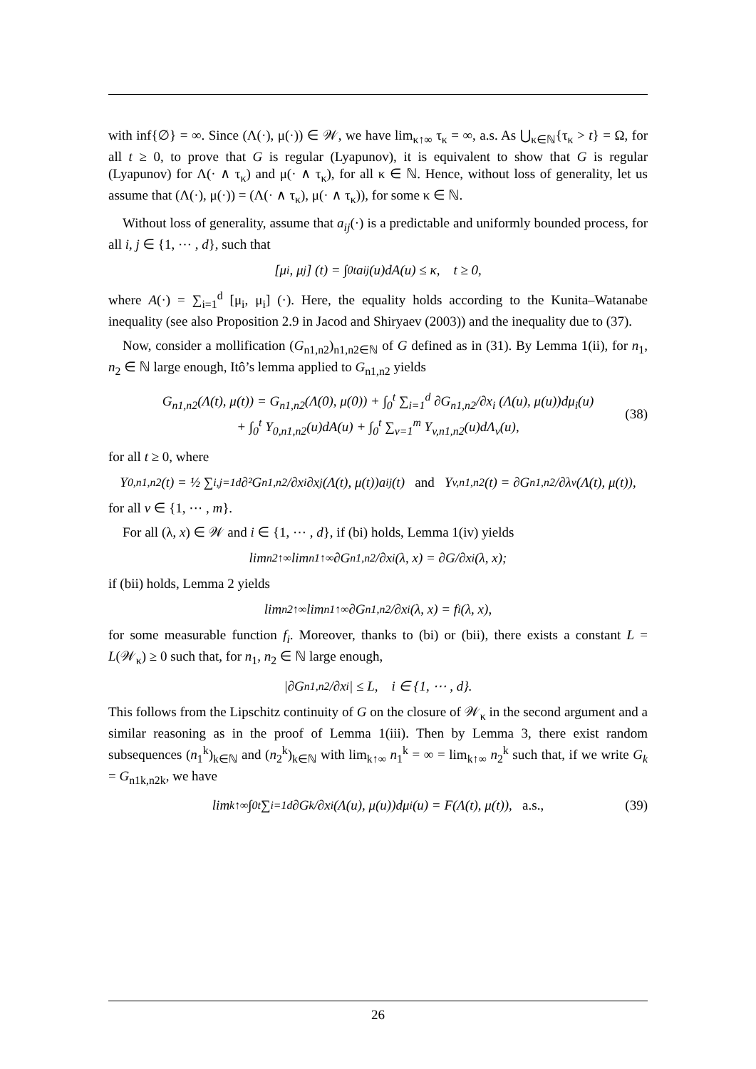with inf{∅} = ∞. Since (Λ(·), μ(·)) ∈ 𝒲, we have lim<sub>κ↑∞</sub> τ<sub>κ</sub> = ∞, a.s. As ⋃<sub>κ∈ℕ</sub>{τ<sub>κ</sub> > t} = Ω, for all t ≥ 0, to prove that G is regular (Lyapunov), it is equivalent to show that G is regular (Lyapunov) for Λ(· ∧ τ<sub>κ</sub>) and μ(· ∧ τ<sub>κ</sub>), for all κ ∈ ℕ. Hence, without loss of generality, let us assume that (Λ(·), μ(·)) = (Λ(· ∧ τ<sub>κ</sub>), μ(· ∧ τ<sub>κ</sub>)), for some κ ∈ ℕ.
Without loss of generality, assume that a<sub>ij</sub>(·) is a predictable and uniformly bounded process, for all i, j ∈ {1, ⋯ , d}, such that
[μ<sub>i</sub>, μ<sub>j</sub>] (t) = ∫<sub>0</sub><sup>t</sup> a<sub>ij</sub>(u)dA(u) ≤ κ, t ≥ 0,
where A(·) = ∑<sub>i=1</sub><sup>d</sup> [μ<sub>i</sub>, μ<sub>i</sub>] (·). Here, the equality holds according to the Kunita–Watanabe inequality (see also Proposition 2.9 in Jacod and Shiryaev (2003)) and the inequality due to (37).
Now, consider a mollification (G<sub>n1,n2</sub>)<sub>n1,n2∈ℕ</sub> of G defined as in (31). By Lemma 1(ii), for n<sub>1</sub>, n<sub>2</sub> ∈ ℕ large enough, Itô’s lemma applied to G<sub>n1,n2</sub> yields
G<sub>n1,n2</sub>(Λ(t), μ(t)) = G<sub>n1,n2</sub>(Λ(0), μ(0)) + ∫<sub>0</sub><sup>t</sup> ∑<sub>i=1</sub><sup>d</sup> ∂G<sub>n1,n2</sub>/∂x<sub>i</sub> (Λ(u), μ(u))dμ<sub>i</sub>(u)
+ ∫<sub>0</sub><sup>t</sup> Υ<sub>0,n1,n2</sub>(u)dA(u) + ∫<sub>0</sub><sup>t</sup> ∑<sub>v=1</sub><sup>m</sup> Υ<sub>v,n1,n2</sub>(u)dΛ<sub>v</sub>(u),
(38)
for all t ≥ 0, where
Υ<sub>0,n1,n2</sub>(t) = ½ ∑<sub>i,j=1</sub><sup>d</sup> ∂²G<sub>n1,n2</sub>/∂x<sub>i</sub>∂x<sub>j</sub> (Λ(t), μ(t))a<sub>ij</sub>(t) and Υ<sub>v,n1,n2</sub>(t) = ∂G<sub>n1,n2</sub>/∂λ<sub>v</sub> (Λ(t), μ(t)),
for all v ∈ {1, ⋯ , m}.
For all (λ, x) ∈ 𝒲 and i ∈ {1, ⋯ , d}, if (bi) holds, Lemma 1(iv) yields
lim<sub>n2↑∞</sub> lim<sub>n1↑∞</sub> ∂G<sub>n1,n2</sub>/∂x<sub>i</sub>(λ, x) = ∂G/∂x<sub>i</sub>(λ, x);
if (bii) holds, Lemma 2 yields
lim<sub>n2↑∞</sub> lim<sub>n1↑∞</sub> ∂G<sub>n1,n2</sub>/∂x<sub>i</sub>(λ, x) = f<sub>i</sub>(λ, x),
for some measurable function f<sub>i</sub>. Moreover, thanks to (bi) or (bii), there exists a constant L = L(𝒲<sub>κ</sub>) ≥ 0 such that, for n<sub>1</sub>, n<sub>2</sub> ∈ ℕ large enough,
|∂G<sub>n1,n2</sub>/∂x<sub>i</sub>| ≤ L, i ∈ {1, ⋯ , d}.
This follows from the Lipschitz continuity of G on the closure of 𝒲<sub>κ</sub> in the second argument and a similar reasoning as in the proof of Lemma 1(iii). Then by Lemma 3, there exist random subsequences (n<sub>1</sub><sup>k</sup>)<sub>k∈ℕ</sub> and (n<sub>2</sub><sup>k</sup>)<sub>k∈ℕ</sub> with lim<sub>k↑∞</sub> n<sub>1</sub><sup>k</sup> = ∞ = lim<sub>k↑∞</sub> n<sub>2</sub><sup>k</sup> such that, if we write G<sub>k</sub> = G<sub>n1k,n2k</sub>, we have
lim<sub>k↑∞</sub> ∫<sub>0</sub><sup>t</sup> ∑<sub>i=1</sub><sup>d</sup> ∂G<sub>k</sub>/∂x<sub>i</sub>(Λ(u), μ(u))dμ<sub>i</sub>(u) = F(Λ(t), μ(t)), a.s., (39)
26